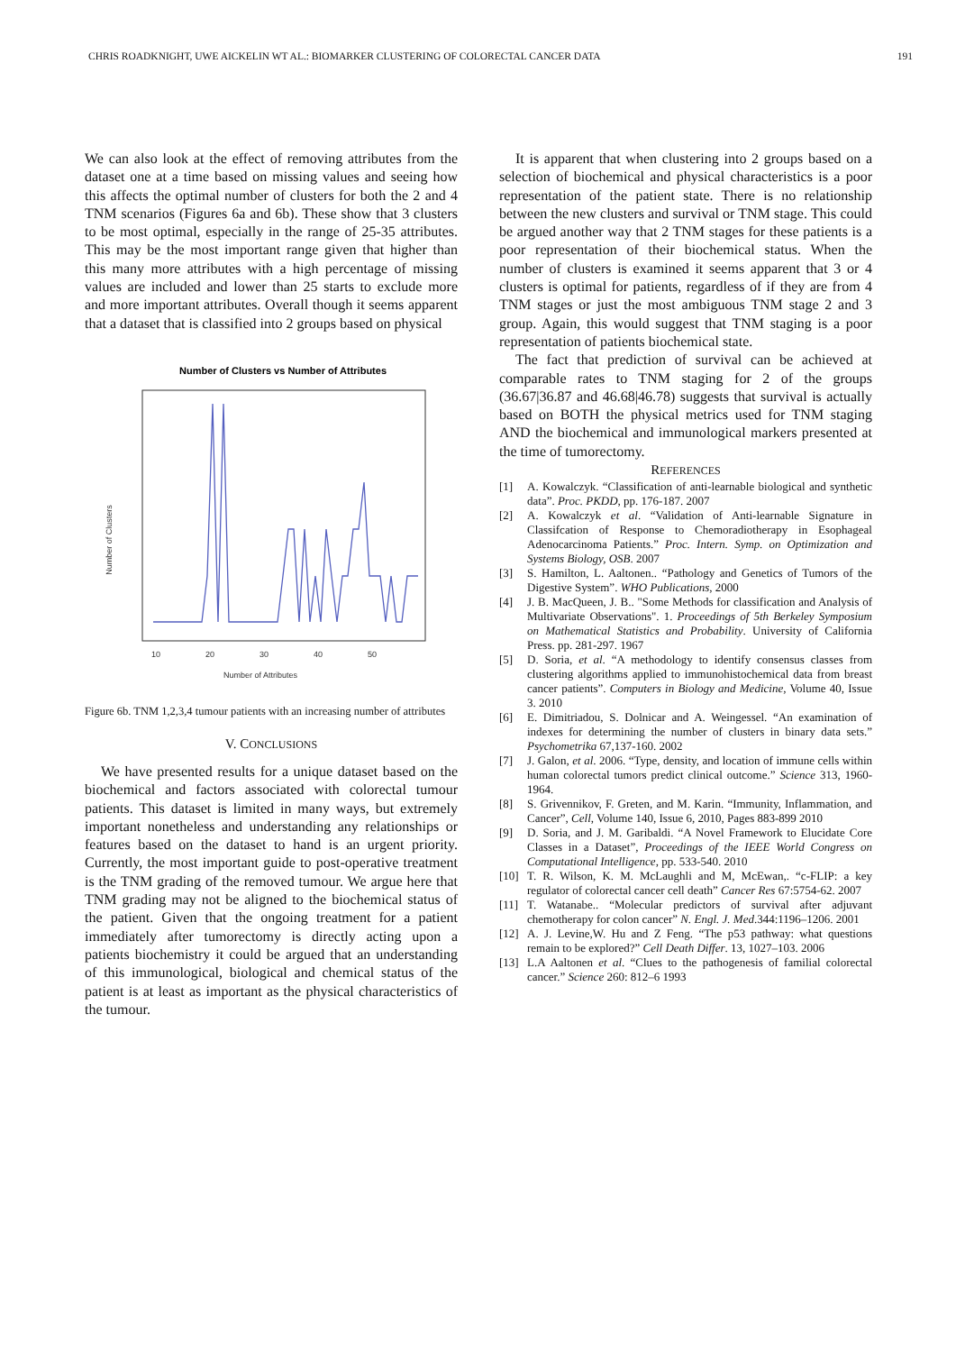CHRIS ROADKNIGHT, UWE AICKELIN WT AL.: BIOMARKER CLUSTERING OF COLORECTAL CANCER DATA 191
We can also look at the effect of removing attributes from the dataset one at a time based on missing values and seeing how this affects the optimal number of clusters for both the 2 and 4 TNM scenarios (Figures 6a and 6b). These show that 3 clusters to be most optimal, especially in the range of 25-35 attributes. This may be the most important range given that higher than this many more attributes with a high percentage of missing values are included and lower than 25 starts to exclude more and more important attributes. Overall though it seems apparent that a dataset that is classified into 2 groups based on physical
Number of Clusters vs Number of Attributes
10
20
30
40
50
Number of Attributes
Number of Clusters
Figure 6b. TNM 1,2,3,4 tumour patients with an increasing number of attributes
V. CONCLUSIONS
We have presented results for a unique dataset based on the biochemical and factors associated with colorectal tumour patients. This dataset is limited in many ways, but extremely important nonetheless and understanding any relationships or features based on the dataset to hand is an urgent priority. Currently, the most important guide to post-operative treatment is the TNM grading of the removed tumour. We argue here that TNM grading may not be aligned to the biochemical status of the patient. Given that the ongoing treatment for a patient immediately after tumorectomy is directly acting upon a patients biochemistry it could be argued that an understanding of this immunological, biological and chemical status of the patient is at least as important as the physical characteristics of the tumour.
It is apparent that when clustering into 2 groups based on a selection of biochemical and physical characteristics is a poor representation of the patient state. There is no relationship between the new clusters and survival or TNM stage. This could be argued another way that 2 TNM stages for these patients is a poor representation of their biochemical status. When the number of clusters is examined it seems apparent that 3 or 4 clusters is optimal for patients, regardless of if they are from 4 TNM stages or just the most ambiguous TNM stage 2 and 3 group. Again, this would suggest that TNM staging is a poor representation of patients biochemical state.
The fact that prediction of survival can be achieved at comparable rates to TNM staging for 2 of the groups (36.67|36.87 and 46.68|46.78) suggests that survival is actually based on BOTH the physical metrics used for TNM staging AND the biochemical and immunological markers presented at the time of tumorectomy.
REFERENCES
[1] A. Kowalczyk. “Classification of anti-learnable biological and synthetic data”. Proc. PKDD, pp. 176-187. 2007
[2] A. Kowalczyk et al. “Validation of Anti-learnable Signature in Classifcation of Response to Chemoradiotherapy in Esophageal Adenocarcinoma Patients.” Proc. Intern. Symp. on Optimization and Systems Biology, OSB. 2007
[3] S. Hamilton, L. Aaltonen.. “Pathology and Genetics of Tumors of the Digestive System”. WHO Publications, 2000
[4] J. B. MacQueen, J. B.. "Some Methods for classification and Analysis of Multivariate Observations". 1. Proceedings of 5th Berkeley Symposium on Mathematical Statistics and Probability. University of California Press. pp. 281-297. 1967
[5] D. Soria, et al. “A methodology to identify consensus classes from clustering algorithms applied to immunohistochemical data from breast cancer patients”. Computers in Biology and Medicine, Volume 40, Issue 3. 2010
[6] E. Dimitriadou, S. Dolnicar and A. Weingessel. “An examination of indexes for determining the number of clusters in binary data sets.” Psychometrika 67,137-160. 2002
[7] J. Galon, et al. 2006. “Type, density, and location of immune cells within human colorectal tumors predict clinical outcome.” Science 313, 1960-1964.
[8] S. Grivennikov, F. Greten, and M. Karin. “Immunity, Inflammation, and Cancer”, Cell, Volume 140, Issue 6, 2010, Pages 883-899 2010
[9] D. Soria, and J. M. Garibaldi. “A Novel Framework to Elucidate Core Classes in a Dataset”, Proceedings of the IEEE World Congress on Computational Intelligence, pp. 533-540. 2010
[10] T. R. Wilson, K. M. McLaughli and M, McEwan,. “c-FLIP: a key regulator of colorectal cancer cell death” Cancer Res 67:5754-62. 2007
[11] T. Watanabe.. “Molecular predictors of survival after adjuvant chemotherapy for colon cancer” N. Engl. J. Med.344:1196–1206. 2001
[12] A. J. Levine,W. Hu and Z Feng. “The p53 pathway: what questions remain to be explored?” Cell Death Differ. 13, 1027–103. 2006
[13] L.A Aaltonen et al. “Clues to the pathogenesis of familial colorectal cancer.” Science 260: 812–6 1993